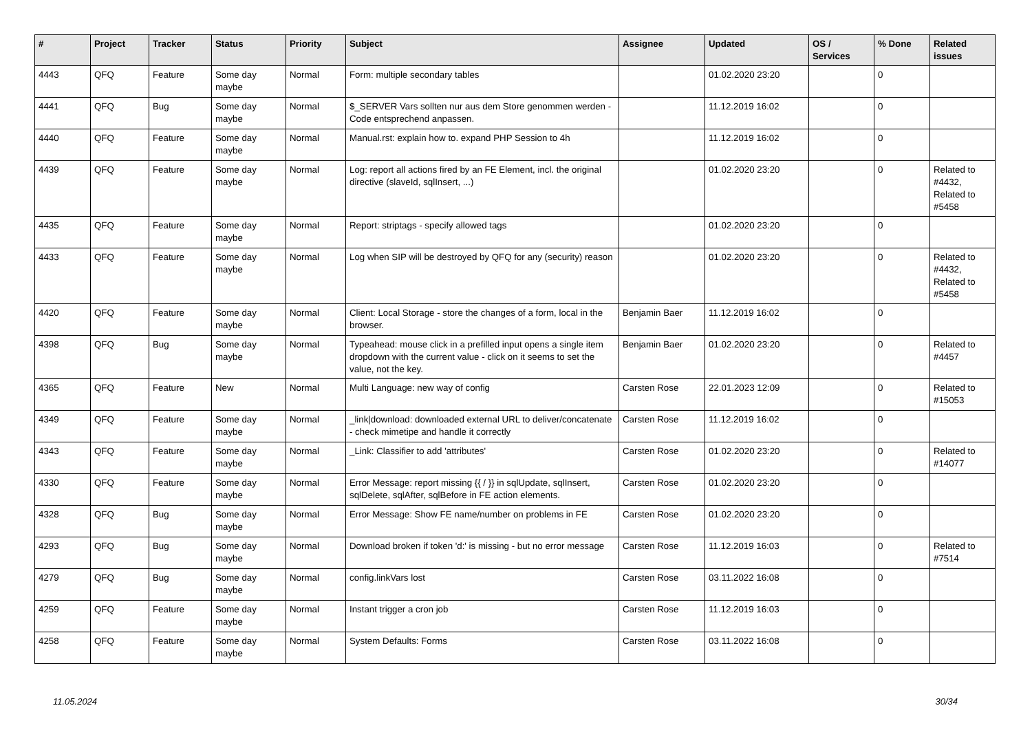| # | Project | Tracker | Status | Priority | Subject | Assignee | Updated | OS / Services | % Done | Related issues |
| --- | --- | --- | --- | --- | --- | --- | --- | --- | --- | --- |
| 4443 | QFQ | Feature | Some day maybe | Normal | Form: multiple secondary tables | | 01.02.2020 23:20 | | 0 | |
| 4441 | QFQ | Bug | Some day maybe | Normal | $_SERVER Vars sollten nur aus dem Store genommen werden - Code entsprechend anpassen. | | 11.12.2019 16:02 | | 0 | |
| 4440 | QFQ | Feature | Some day maybe | Normal | Manual.rst: explain how to. expand PHP Session to 4h | | 11.12.2019 16:02 | | 0 | |
| 4439 | QFQ | Feature | Some day maybe | Normal | Log: report all actions fired by an FE Element, incl. the original directive (slaveId, sqlInsert, ...) | | 01.02.2020 23:20 | | 0 | Related to #4432, Related to #5458 |
| 4435 | QFQ | Feature | Some day maybe | Normal | Report: striptags - specify allowed tags | | 01.02.2020 23:20 | | 0 | |
| 4433 | QFQ | Feature | Some day maybe | Normal | Log when SIP will be destroyed by QFQ for any (security) reason | | 01.02.2020 23:20 | | 0 | Related to #4432, Related to #5458 |
| 4420 | QFQ | Feature | Some day maybe | Normal | Client: Local Storage - store the changes of a form, local in the browser. | Benjamin Baer | 11.12.2019 16:02 | | 0 | |
| 4398 | QFQ | Bug | Some day maybe | Normal | Typeahead: mouse click in a prefilled input opens a single item dropdown with the current value - click on it seems to set the value, not the key. | Benjamin Baer | 01.02.2020 23:20 | | 0 | Related to #4457 |
| 4365 | QFQ | Feature | New | Normal | Multi Language: new way of config | Carsten Rose | 22.01.2023 12:09 | | 0 | Related to #15053 |
| 4349 | QFQ | Feature | Some day maybe | Normal | _link/download: downloaded external URL to deliver/concatenate - check mimetipe and handle it correctly | Carsten Rose | 11.12.2019 16:02 | | 0 | |
| 4343 | QFQ | Feature | Some day maybe | Normal | _Link: Classifier to add 'attributes' | Carsten Rose | 01.02.2020 23:20 | | 0 | Related to #14077 |
| 4330 | QFQ | Feature | Some day maybe | Normal | Error Message: report missing {{ / }} in sqlUpdate, sqlInsert, sqlDelete, sqlAfter, sqlBefore in FE action elements. | Carsten Rose | 01.02.2020 23:20 | | 0 | |
| 4328 | QFQ | Bug | Some day maybe | Normal | Error Message: Show FE name/number on problems in FE | Carsten Rose | 01.02.2020 23:20 | | 0 | |
| 4293 | QFQ | Bug | Some day maybe | Normal | Download broken if token 'd:' is missing - but no error message | Carsten Rose | 11.12.2019 16:03 | | 0 | Related to #7514 |
| 4279 | QFQ | Bug | Some day maybe | Normal | config.linkVars lost | Carsten Rose | 03.11.2022 16:08 | | 0 | |
| 4259 | QFQ | Feature | Some day maybe | Normal | Instant trigger a cron job | Carsten Rose | 11.12.2019 16:03 | | 0 | |
| 4258 | QFQ | Feature | Some day maybe | Normal | System Defaults: Forms | Carsten Rose | 03.11.2022 16:08 | | 0 | |
11.05.2024 30/34